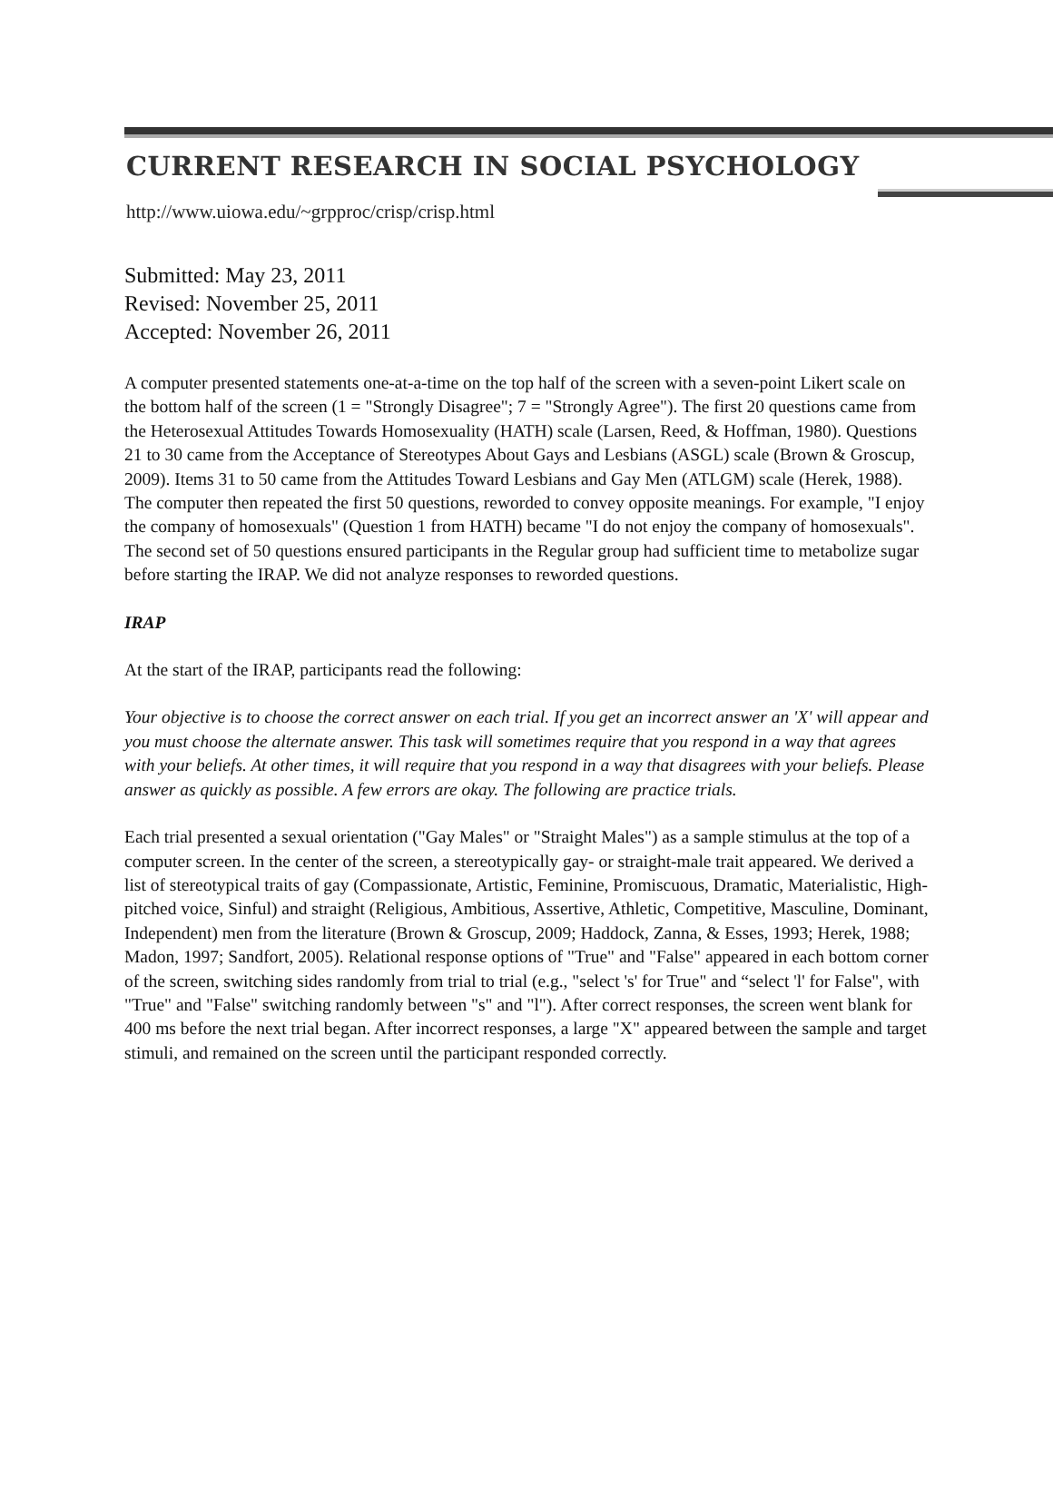CURRENT RESEARCH IN SOCIAL PSYCHOLOGY
http://www.uiowa.edu/~grpproc/crisp/crisp.html
Submitted: May 23, 2011
Revised: November 25, 2011
Accepted: November 26, 2011
A computer presented statements one-at-a-time on the top half of the screen with a seven-point Likert scale on the bottom half of the screen (1 = "Strongly Disagree"; 7 = "Strongly Agree"). The first 20 questions came from the Heterosexual Attitudes Towards Homosexuality (HATH) scale (Larsen, Reed, & Hoffman, 1980). Questions 21 to 30 came from the Acceptance of Stereotypes About Gays and Lesbians (ASGL) scale (Brown & Groscup, 2009). Items 31 to 50 came from the Attitudes Toward Lesbians and Gay Men (ATLGM) scale (Herek, 1988). The computer then repeated the first 50 questions, reworded to convey opposite meanings. For example, "I enjoy the company of homosexuals" (Question 1 from HATH) became "I do not enjoy the company of homosexuals". The second set of 50 questions ensured participants in the Regular group had sufficient time to metabolize sugar before starting the IRAP. We did not analyze responses to reworded questions.
IRAP
At the start of the IRAP, participants read the following:
Your objective is to choose the correct answer on each trial. If you get an incorrect answer an 'X' will appear and you must choose the alternate answer. This task will sometimes require that you respond in a way that agrees with your beliefs. At other times, it will require that you respond in a way that disagrees with your beliefs. Please answer as quickly as possible. A few errors are okay. The following are practice trials.
Each trial presented a sexual orientation ("Gay Males" or "Straight Males") as a sample stimulus at the top of a computer screen. In the center of the screen, a stereotypically gay- or straight-male trait appeared. We derived a list of stereotypical traits of gay (Compassionate, Artistic, Feminine, Promiscuous, Dramatic, Materialistic, High-pitched voice, Sinful) and straight (Religious, Ambitious, Assertive, Athletic, Competitive, Masculine, Dominant, Independent) men from the literature (Brown & Groscup, 2009; Haddock, Zanna, & Esses, 1993; Herek, 1988; Madon, 1997; Sandfort, 2005). Relational response options of "True" and "False" appeared in each bottom corner of the screen, switching sides randomly from trial to trial (e.g., "select 's' for True" and “select 'l' for False", with "True" and "False" switching randomly between "s" and "l"). After correct responses, the screen went blank for 400 ms before the next trial began. After incorrect responses, a large "X" appeared between the sample and target stimuli, and remained on the screen until the participant responded correctly.